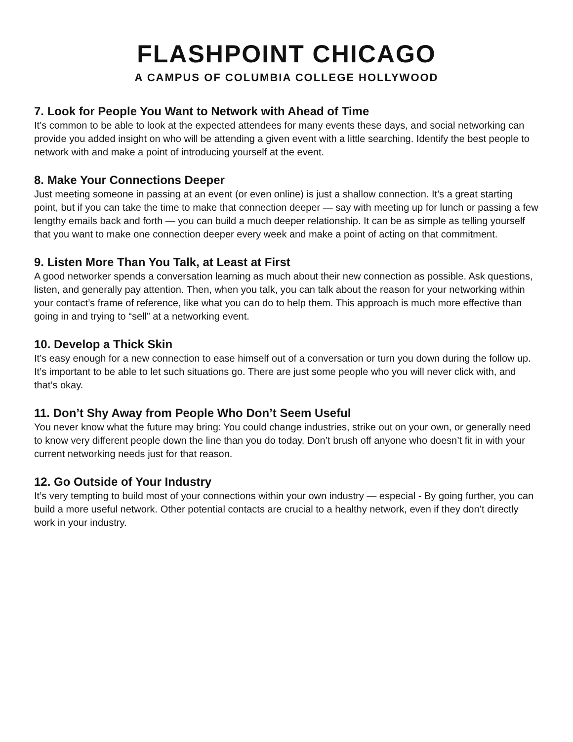FLASHPOINT CHICAGO
A CAMPUS OF COLUMBIA COLLEGE HOLLYWOOD
7. Look for People You Want to Network with Ahead of Time
It’s common to be able to look at the expected attendees for many events these days, and social networking can provide you added insight on who will be attending a given event with a little searching. Identify the best people to network with and make a point of introducing yourself at the event.
8. Make Your Connections Deeper
Just meeting someone in passing at an event (or even online) is just a shallow connection. It’s a great starting point, but if you can take the time to make that connection deeper — say with meeting up for lunch or passing a few lengthy emails back and forth — you can build a much deeper relationship. It can be as simple as telling yourself that you want to make one connection deeper every week and make a point of acting on that commitment.
9. Listen More Than You Talk, at Least at First
A good networker spends a conversation learning as much about their new connection as possible. Ask questions, listen, and generally pay attention. Then, when you talk, you can talk about the reason for your networking within your contact’s frame of reference, like what you can do to help them. This approach is much more effective than going in and trying to “sell” at a networking event.
10. Develop a Thick Skin
It’s easy enough for a new connection to ease himself out of a conversation or turn you down during the follow up. It’s important to be able to let such situations go. There are just some people who you will never click with, and that’s okay.
11. Don’t Shy Away from People Who Don’t Seem Useful
You never know what the future may bring: You could change industries, strike out on your own, or generally need to know very different people down the line than you do today. Don’t brush off anyone who doesn’t fit in with your current networking needs just for that reason.
12. Go Outside of Your Industry
It’s very tempting to build most of your connections within your own industry — especial - By going further, you can build a more useful network. Other potential contacts are crucial to a healthy network, even if they don’t directly work in your industry.